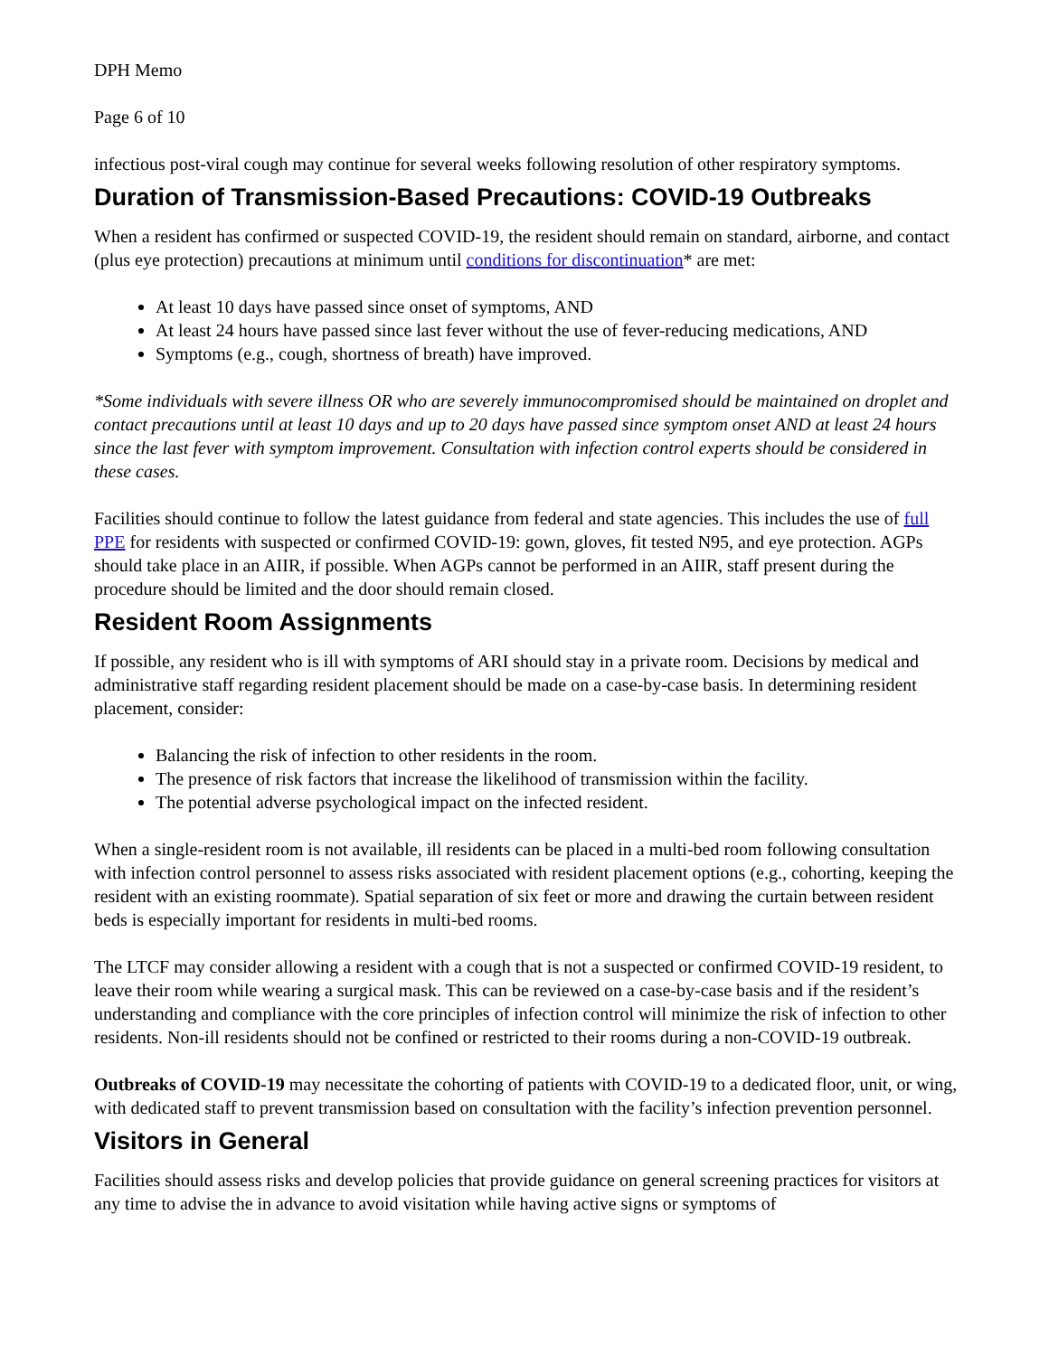DPH Memo
Page 6 of 10
infectious post-viral cough may continue for several weeks following resolution of other respiratory symptoms.
Duration of Transmission-Based Precautions: COVID-19 Outbreaks
When a resident has confirmed or suspected COVID-19, the resident should remain on standard, airborne, and contact (plus eye protection) precautions at minimum until conditions for discontinuation* are met:
At least 10 days have passed since onset of symptoms, AND
At least 24 hours have passed since last fever without the use of fever-reducing medications, AND
Symptoms (e.g., cough, shortness of breath) have improved.
*Some individuals with severe illness OR who are severely immunocompromised should be maintained on droplet and contact precautions until at least 10 days and up to 20 days have passed since symptom onset AND at least 24 hours since the last fever with symptom improvement. Consultation with infection control experts should be considered in these cases.
Facilities should continue to follow the latest guidance from federal and state agencies. This includes the use of full PPE for residents with suspected or confirmed COVID-19: gown, gloves, fit tested N95, and eye protection. AGPs should take place in an AIIR, if possible. When AGPs cannot be performed in an AIIR, staff present during the procedure should be limited and the door should remain closed.
Resident Room Assignments
If possible, any resident who is ill with symptoms of ARI should stay in a private room. Decisions by medical and administrative staff regarding resident placement should be made on a case-by-case basis. In determining resident placement, consider:
Balancing the risk of infection to other residents in the room.
The presence of risk factors that increase the likelihood of transmission within the facility.
The potential adverse psychological impact on the infected resident.
When a single-resident room is not available, ill residents can be placed in a multi-bed room following consultation with infection control personnel to assess risks associated with resident placement options (e.g., cohorting, keeping the resident with an existing roommate). Spatial separation of six feet or more and drawing the curtain between resident beds is especially important for residents in multi-bed rooms.
The LTCF may consider allowing a resident with a cough that is not a suspected or confirmed COVID-19 resident, to leave their room while wearing a surgical mask. This can be reviewed on a case-by-case basis and if the resident’s understanding and compliance with the core principles of infection control will minimize the risk of infection to other residents. Non-ill residents should not be confined or restricted to their rooms during a non-COVID-19 outbreak.
Outbreaks of COVID-19 may necessitate the cohorting of patients with COVID-19 to a dedicated floor, unit, or wing, with dedicated staff to prevent transmission based on consultation with the facility’s infection prevention personnel.
Visitors in General
Facilities should assess risks and develop policies that provide guidance on general screening practices for visitors at any time to advise the in advance to avoid visitation while having active signs or symptoms of